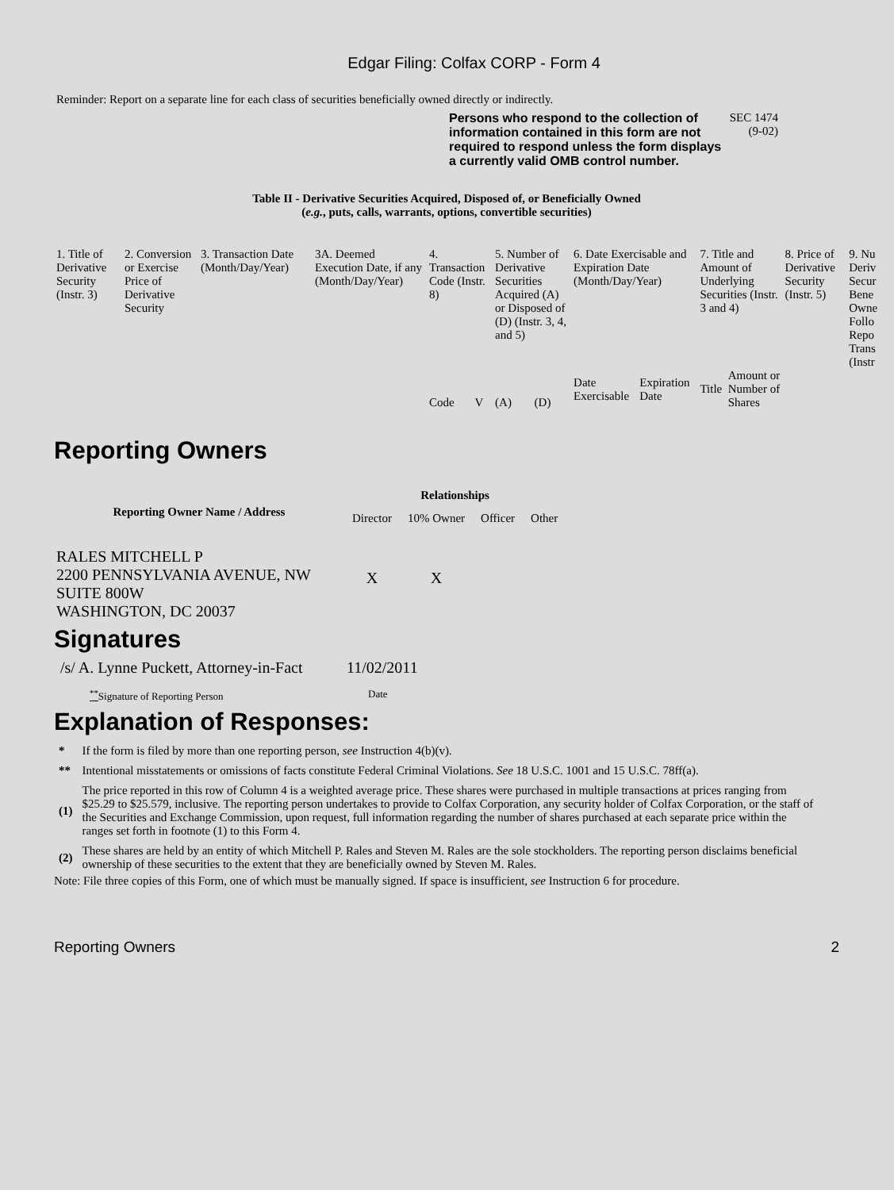Edgar Filing: Colfax CORP - Form 4
Reminder: Report on a separate line for each class of securities beneficially owned directly or indirectly.
Persons who respond to the collection of information contained in this form are not required to respond unless the form displays a currently valid OMB control number.
SEC 1474
(9-02)
Table II - Derivative Securities Acquired, Disposed of, or Beneficially Owned
(e.g., puts, calls, warrants, options, convertible securities)
| 1. Title of Derivative Security (Instr. 3) | 2. Conversion or Exercise Price of Derivative Security | 3. Transaction Date (Month/Day/Year) | 3A. Deemed Execution Date, if any (Month/Day/Year) | 4. Transaction Code (Instr. 8) | | 5. Number of Derivative Securities Acquired (A) or Disposed of (D) (Instr. 3, 4, and 5) | | 6. Date Exercisable and Expiration Date (Month/Day/Year) | | 7. Title and Amount of Underlying Securities (Instr. 3 and 4) | | 8. Price of Derivative Security (Instr. 5) | 9. Nu Deriv Secur Bene Owne Follo Repo Trans (Instr |
| | | | | Code | V | (A) | (D) | Date Exercisable | Expiration Date | Title | Amount or Number of Shares | | |
Reporting Owners
| Reporting Owner Name / Address | Relationships | | | |
| --- | --- | --- | --- | --- |
| | Director | 10% Owner | Officer | Other |
| RALES MITCHELL P 2200 PENNSYLVANIA AVENUE, NW SUITE 800W WASHINGTON, DC 20037 | X | X | | |
Signatures
| /s/ A. Lynne Puckett, Attorney-in-Fact | 11/02/2011 |
| <sup>**</sup> Signature of Reporting Person | Date |
Explanation of Responses:
| * | If the form is filed by more than one reporting person, see Instruction 4(b)(v). |
| ** | Intentional misstatements or omissions of facts constitute Federal Criminal Violations. See 18 U.S.C. 1001 and 15 U.S.C. 78ff(a). |
| (1) | The price reported in this row of Column 4 is a weighted average price. These shares were purchased in multiple transactions at prices ranging from $25.29 to $25.579, inclusive. The reporting person undertakes to provide to Colfax Corporation, any security holder of Colfax Corporation, or the staff of the Securities and Exchange Commission, upon request, full information regarding the number of shares purchased at each separate price within the ranges set forth in footnote (1) to this Form 4. |
| (2) | These shares are held by an entity of which Mitchell P. Rales and Steven M. Rales are the sole stockholders. The reporting person disclaims beneficial ownership of these securities to the extent that they are beneficially owned by Steven M. Rales. |
Note: File three copies of this Form, one of which must be manually signed. If space is insufficient, see Instruction 6 for procedure.
Reporting Owners 2